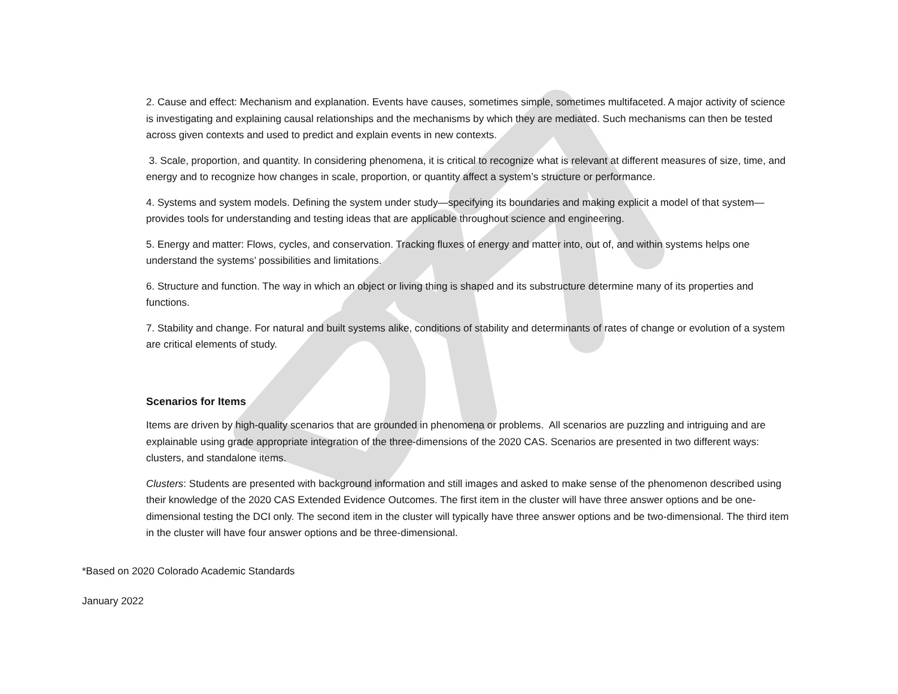2. Cause and effect: Mechanism and explanation. Events have causes, sometimes simple, sometimes multifaceted. A major activity of science is investigating and explaining causal relationships and the mechanisms by which they are mediated. Such mechanisms can then be tested across given contexts and used to predict and explain events in new contexts.
3. Scale, proportion, and quantity. In considering phenomena, it is critical to recognize what is relevant at different measures of size, time, and energy and to recognize how changes in scale, proportion, or quantity affect a system’s structure or performance.
4. Systems and system models. Defining the system under study—specifying its boundaries and making explicit a model of that system—provides tools for understanding and testing ideas that are applicable throughout science and engineering.
5. Energy and matter: Flows, cycles, and conservation. Tracking fluxes of energy and matter into, out of, and within systems helps one understand the systems’ possibilities and limitations.
6. Structure and function. The way in which an object or living thing is shaped and its substructure determine many of its properties and functions.
7. Stability and change. For natural and built systems alike, conditions of stability and determinants of rates of change or evolution of a system are critical elements of study.
Scenarios for Items
Items are driven by high-quality scenarios that are grounded in phenomena or problems. All scenarios are puzzling and intriguing and are explainable using grade appropriate integration of the three-dimensions of the 2020 CAS. Scenarios are presented in two different ways: clusters, and standalone items.
Clusters: Students are presented with background information and still images and asked to make sense of the phenomenon described using their knowledge of the 2020 CAS Extended Evidence Outcomes. The first item in the cluster will have three answer options and be one-dimensional testing the DCI only. The second item in the cluster will typically have three answer options and be two-dimensional. The third item in the cluster will have four answer options and be three-dimensional.
*Based on 2020 Colorado Academic Standards
January 2022